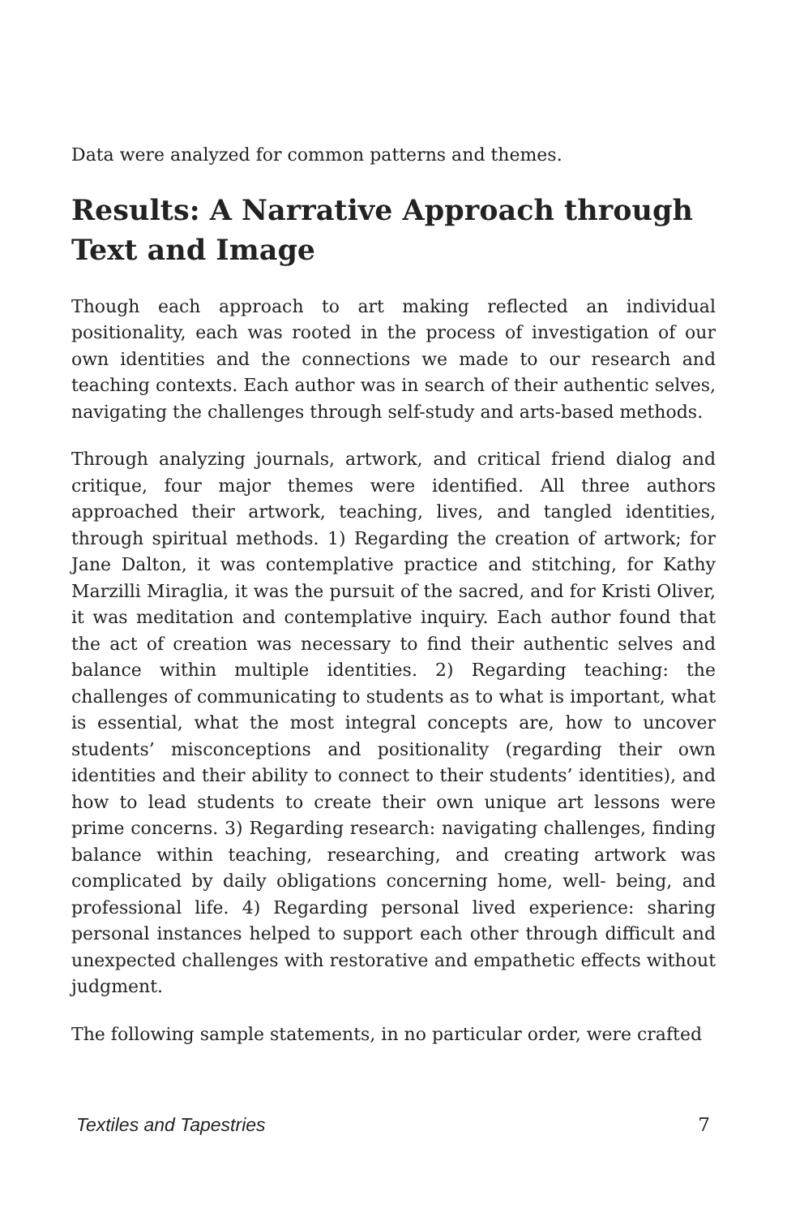Data were analyzed for common patterns and themes.
Results: A Narrative Approach through Text and Image
Though each approach to art making reflected an individual positionality, each was rooted in the process of investigation of our own identities and the connections we made to our research and teaching contexts. Each author was in search of their authentic selves, navigating the challenges through self-study and arts-based methods.
Through analyzing journals, artwork, and critical friend dialog and critique, four major themes were identified. All three authors approached their artwork, teaching, lives, and tangled identities, through spiritual methods. 1) Regarding the creation of artwork; for Jane Dalton, it was contemplative practice and stitching, for Kathy Marzilli Miraglia, it was the pursuit of the sacred, and for Kristi Oliver, it was meditation and contemplative inquiry. Each author found that the act of creation was necessary to find their authentic selves and balance within multiple identities. 2) Regarding teaching: the challenges of communicating to students as to what is important, what is essential, what the most integral concepts are, how to uncover students’ misconceptions and positionality (regarding their own identities and their ability to connect to their students’ identities), and how to lead students to create their own unique art lessons were prime concerns. 3) Regarding research: navigating challenges, finding balance within teaching, researching, and creating artwork was complicated by daily obligations concerning home, well- being, and professional life. 4) Regarding personal lived experience: sharing personal instances helped to support each other through difficult and unexpected challenges with restorative and empathetic effects without judgment.
The following sample statements, in no particular order, were crafted
Textiles and Tapestries 7